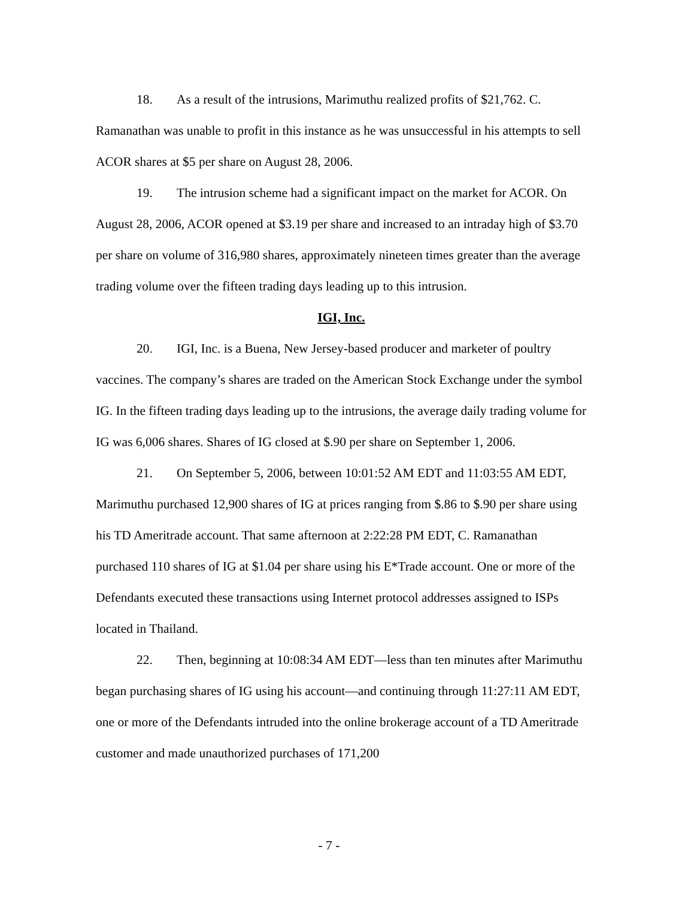18. As a result of the intrusions, Marimuthu realized profits of $21,762. C. Ramanathan was unable to profit in this instance as he was unsuccessful in his attempts to sell ACOR shares at $5 per share on August 28, 2006.
19. The intrusion scheme had a significant impact on the market for ACOR. On August 28, 2006, ACOR opened at $3.19 per share and increased to an intraday high of $3.70 per share on volume of 316,980 shares, approximately nineteen times greater than the average trading volume over the fifteen trading days leading up to this intrusion.
IGI, Inc.
20. IGI, Inc. is a Buena, New Jersey-based producer and marketer of poultry vaccines. The company’s shares are traded on the American Stock Exchange under the symbol IG. In the fifteen trading days leading up to the intrusions, the average daily trading volume for IG was 6,006 shares. Shares of IG closed at $.90 per share on September 1, 2006.
21. On September 5, 2006, between 10:01:52 AM EDT and 11:03:55 AM EDT, Marimuthu purchased 12,900 shares of IG at prices ranging from $.86 to $.90 per share using his TD Ameritrade account. That same afternoon at 2:22:28 PM EDT, C. Ramanathan purchased 110 shares of IG at $1.04 per share using his E*Trade account. One or more of the Defendants executed these transactions using Internet protocol addresses assigned to ISPs located in Thailand.
22. Then, beginning at 10:08:34 AM EDT—less than ten minutes after Marimuthu began purchasing shares of IG using his account—and continuing through 11:27:11 AM EDT, one or more of the Defendants intruded into the online brokerage account of a TD Ameritrade customer and made unauthorized purchases of 171,200
- 7 -